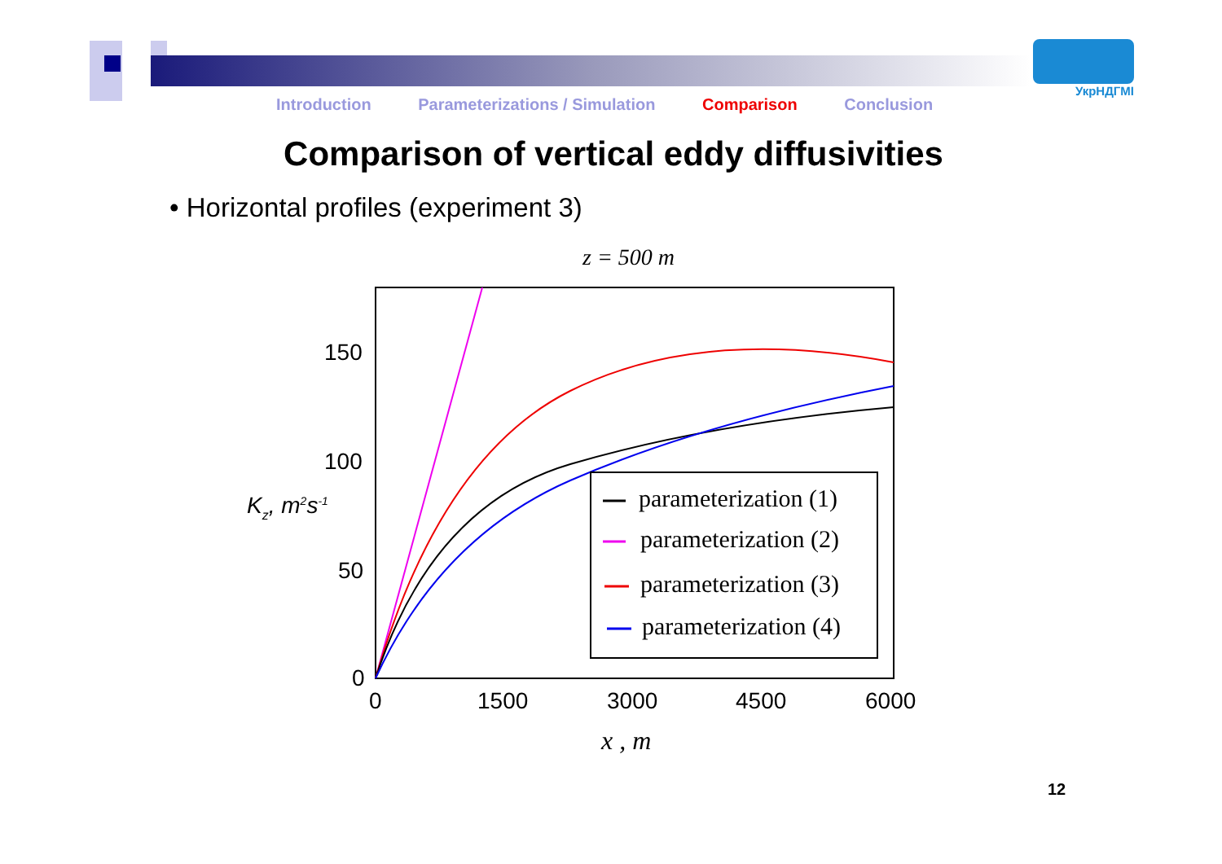Introduction Parameterizations / Simulation Comparison Conclusion
УкрНДГМІ
Comparison of vertical eddy diffusivities
• Horizontal profiles (experiment 3)
z = 500 m
150
100
50
0
0
1500
3000
4500
6000
Kz, m2s-1
x , m
parameterization (1)
parameterization (2)
parameterization (3)
parameterization (4)
12